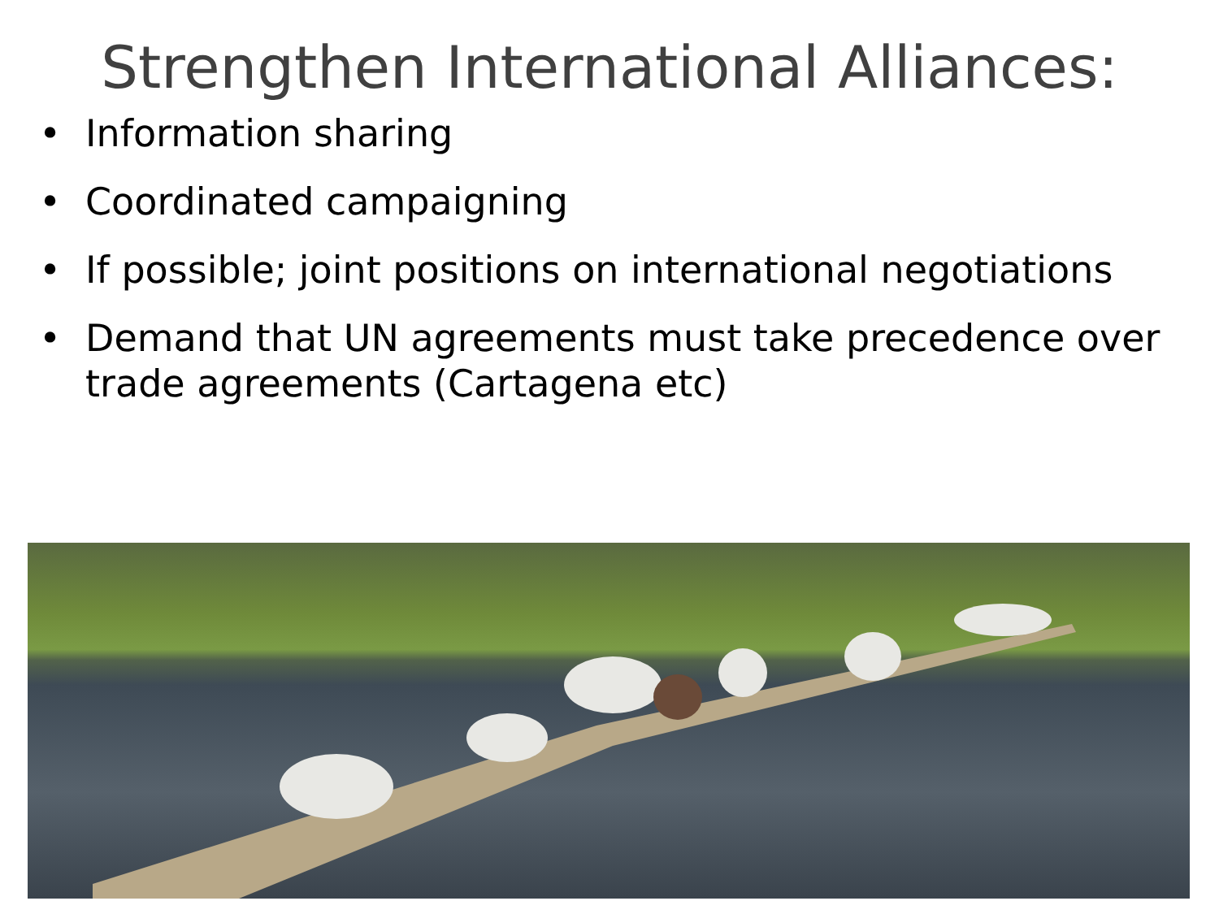Strengthen International Alliances:
• Information sharing
• Coordinated campaigning
• If possible; joint positions on international negotiations
• Demand that UN agreements must take precedence over trade agreements (Cartagena etc)